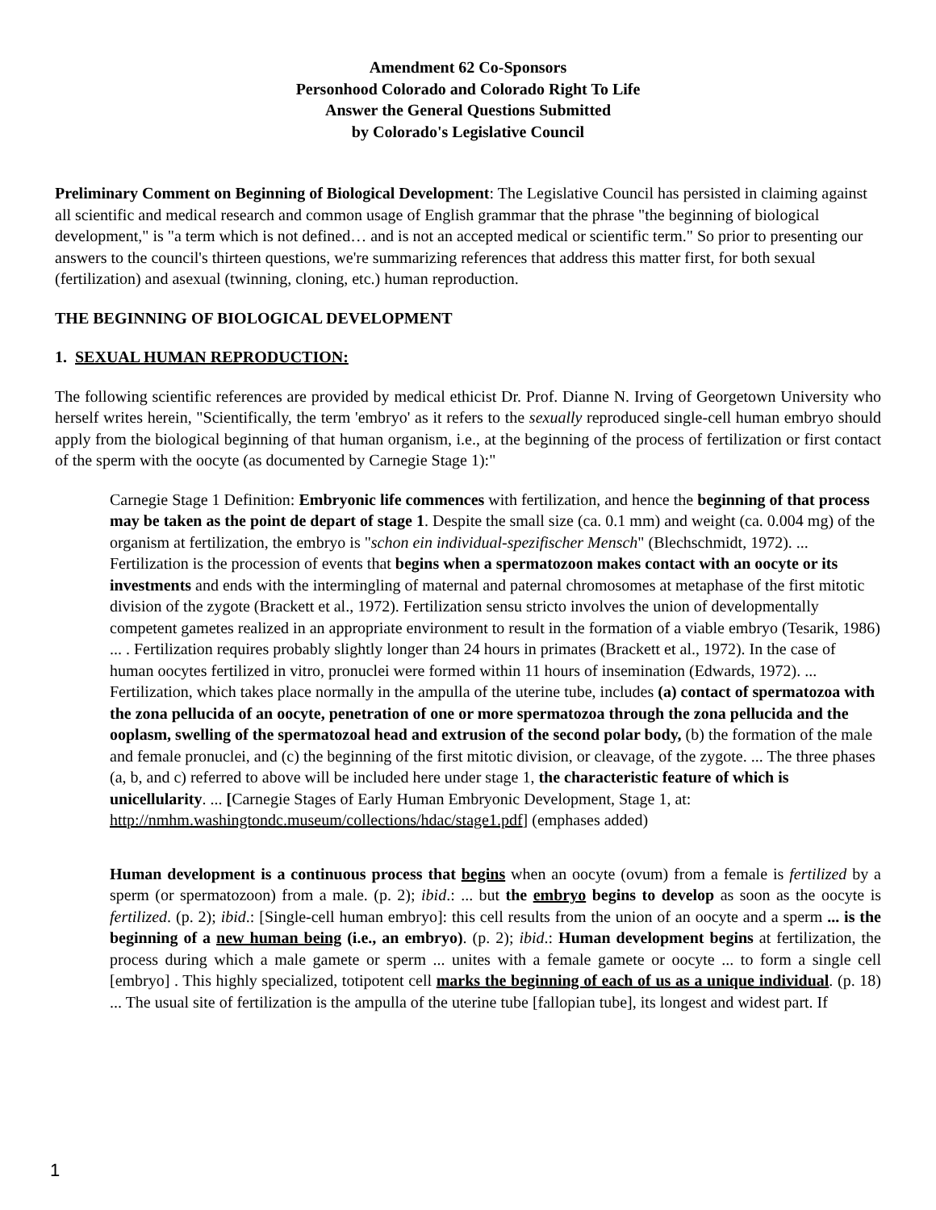Amendment 62 Co-Sponsors
Personhood Colorado and Colorado Right To Life
Answer the General Questions Submitted
by Colorado's Legislative Council
Preliminary Comment on Beginning of Biological Development: The Legislative Council has persisted in claiming against all scientific and medical research and common usage of English grammar that the phrase "the beginning of biological development," is "a term which is not defined… and is not an accepted medical or scientific term." So prior to presenting our answers to the council's thirteen questions, we're summarizing references that address this matter first, for both sexual (fertilization) and asexual (twinning, cloning, etc.) human reproduction.
THE BEGINNING OF BIOLOGICAL DEVELOPMENT
1. SEXUAL HUMAN REPRODUCTION:
The following scientific references are provided by medical ethicist Dr. Prof. Dianne N. Irving of Georgetown University who herself writes herein, "Scientifically, the term 'embryo' as it refers to the sexually reproduced single-cell human embryo should apply from the biological beginning of that human organism, i.e., at the beginning of the process of fertilization or first contact of the sperm with the oocyte (as documented by Carnegie Stage 1):"
Carnegie Stage 1 Definition: Embryonic life commences with fertilization, and hence the beginning of that process may be taken as the point de depart of stage 1. Despite the small size (ca. 0.1 mm) and weight (ca. 0.004 mg) of the organism at fertilization, the embryo is "schon ein individual-spezifischer Mensch" (Blechschmidt, 1972). ... Fertilization is the procession of events that begins when a spermatozoon makes contact with an oocyte or its investments and ends with the intermingling of maternal and paternal chromosomes at metaphase of the first mitotic division of the zygote (Brackett et al., 1972). Fertilization sensu stricto involves the union of developmentally competent gametes realized in an appropriate environment to result in the formation of a viable embryo (Tesarik, 1986) ... . Fertilization requires probably slightly longer than 24 hours in primates (Brackett et al., 1972). In the case of human oocytes fertilized in vitro, pronuclei were formed within 11 hours of insemination (Edwards, 1972). ... Fertilization, which takes place normally in the ampulla of the uterine tube, includes (a) contact of spermatozoa with the zona pellucida of an oocyte, penetration of one or more spermatozoa through the zona pellucida and the ooplasm, swelling of the spermatozoal head and extrusion of the second polar body, (b) the formation of the male and female pronuclei, and (c) the beginning of the first mitotic division, or cleavage, of the zygote. ... The three phases (a, b, and c) referred to above will be included here under stage 1, the characteristic feature of which is unicellularity. ... [Carnegie Stages of Early Human Embryonic Development, Stage 1, at: http://nmhm.washingtondc.museum/collections/hdac/stage1.pdf] (emphases added)
Human development is a continuous process that begins when an oocyte (ovum) from a female is fertilized by a sperm (or spermatozoon) from a male. (p. 2); ibid.: ... but the embryo begins to develop as soon as the oocyte is fertilized. (p. 2); ibid.: [Single-cell human embryo]: this cell results from the union of an oocyte and a sperm ... is the beginning of a new human being (i.e., an embryo). (p. 2); ibid.: Human development begins at fertilization, the process during which a male gamete or sperm ... unites with a female gamete or oocyte ... to form a single cell [embryo] . This highly specialized, totipotent cell marks the beginning of each of us as a unique individual. (p. 18) ... The usual site of fertilization is the ampulla of the uterine tube [fallopian tube], its longest and widest part. If
1